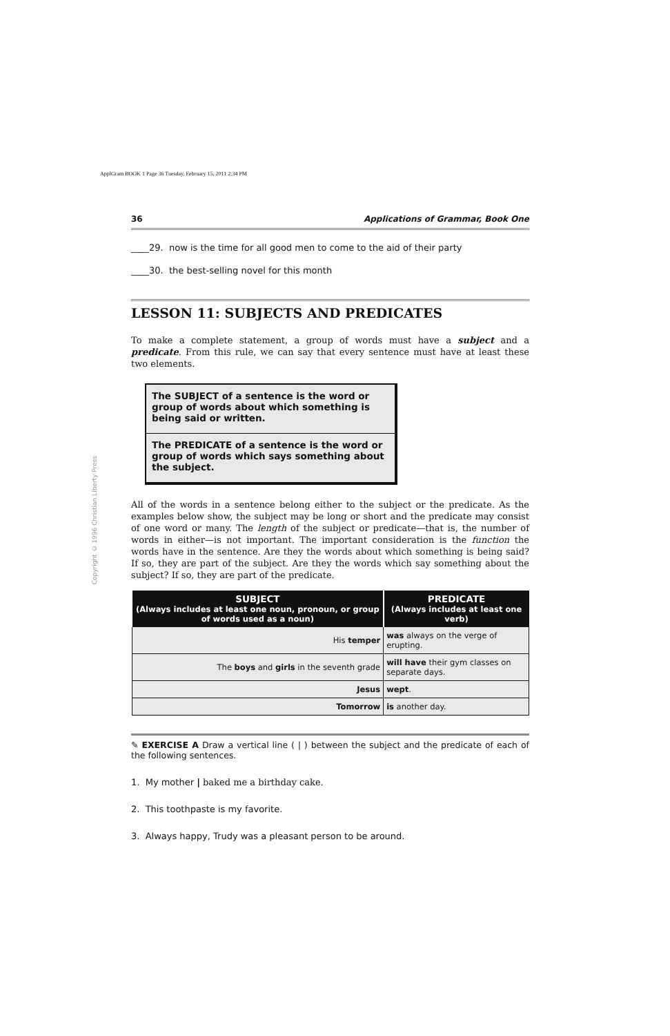ApplGram BOOK 1 Page 36 Tuesday, February 15, 2011 2:34 PM
Copyright © 1996 Christian Liberty Press
36 Applications of Grammar, Book One
____29. now is the time for all good men to come to the aid of their party
____30. the best-selling novel for this month
LESSON 11: SUBJECTS AND PREDICATES
To make a complete statement, a group of words must have a subject and a predicate. From this rule, we can say that every sentence must have at least these two elements.
The SUBJECT of a sentence is the word or group of words about which something is being said or written.
The PREDICATE of a sentence is the word or group of words which says something about the subject.
All of the words in a sentence belong either to the subject or the predicate. As the examples below show, the subject may be long or short and the predicate may consist of one word or many. The length of the subject or predicate—that is, the number of words in either—is not important. The important consideration is the function the words have in the sentence. Are they the words about which something is being said? If so, they are part of the subject. Are they the words which say something about the subject? If so, they are part of the predicate.
| SUBJECT (Always includes at least one noun, pronoun, or group of words used as a noun) | PREDICATE (Always includes at least one verb) |
| --- | --- |
| His temper | was always on the verge of erupting. |
| The boys and girls in the seventh grade | will have their gym classes on separate days. |
| Jesus | wept . |
| Tomorrow | is another day. |
✎ EXERCISE A Draw a vertical line ( | ) between the subject and the predicate of each of the following sentences.
1. My mother | baked me a birthday cake.
2. This toothpaste is my favorite.
3. Always happy, Trudy was a pleasant person to be around.